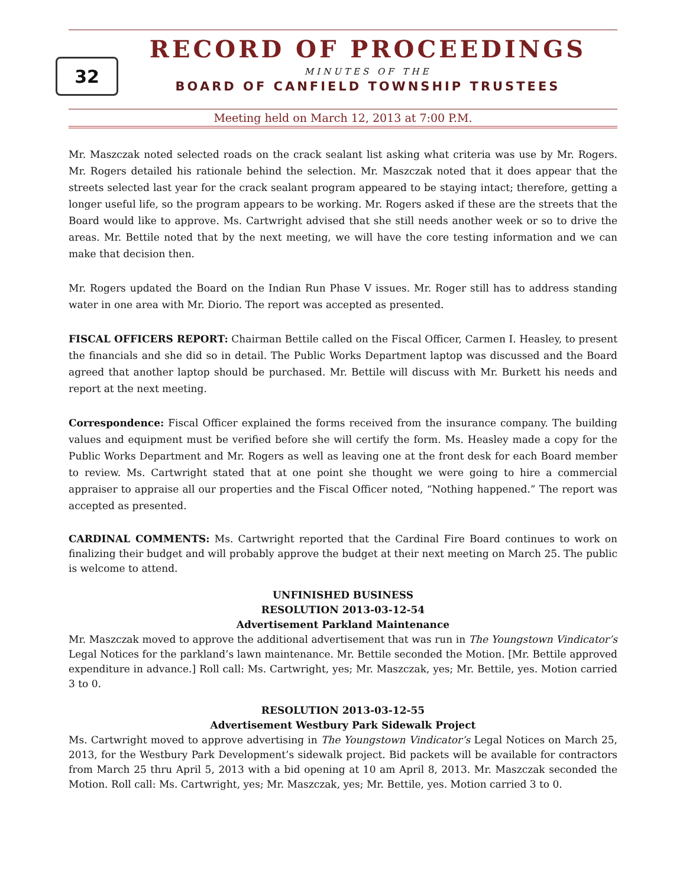32
RECORD OF PROCEEDINGS
MINUTES OF THE
BOARD OF CANFIELD TOWNSHIP TRUSTEES
Meeting held on March 12, 2013 at 7:00 P.M.
Mr. Maszczak noted selected roads on the crack sealant list asking what criteria was use by Mr. Rogers. Mr. Rogers detailed his rationale behind the selection. Mr. Maszczak noted that it does appear that the streets selected last year for the crack sealant program appeared to be staying intact; therefore, getting a longer useful life, so the program appears to be working. Mr. Rogers asked if these are the streets that the Board would like to approve. Ms. Cartwright advised that she still needs another week or so to drive the areas. Mr. Bettile noted that by the next meeting, we will have the core testing information and we can make that decision then.
Mr. Rogers updated the Board on the Indian Run Phase V issues. Mr. Roger still has to address standing water in one area with Mr. Diorio. The report was accepted as presented.
FISCAL OFFICERS REPORT: Chairman Bettile called on the Fiscal Officer, Carmen I. Heasley, to present the financials and she did so in detail. The Public Works Department laptop was discussed and the Board agreed that another laptop should be purchased. Mr. Bettile will discuss with Mr. Burkett his needs and report at the next meeting.
Correspondence: Fiscal Officer explained the forms received from the insurance company. The building values and equipment must be verified before she will certify the form. Ms. Heasley made a copy for the Public Works Department and Mr. Rogers as well as leaving one at the front desk for each Board member to review. Ms. Cartwright stated that at one point she thought we were going to hire a commercial appraiser to appraise all our properties and the Fiscal Officer noted, “Nothing happened.” The report was accepted as presented.
CARDINAL COMMENTS: Ms. Cartwright reported that the Cardinal Fire Board continues to work on finalizing their budget and will probably approve the budget at their next meeting on March 25. The public is welcome to attend.
UNFINISHED BUSINESS
RESOLUTION 2013-03-12-54
Advertisement Parkland Maintenance
Mr. Maszczak moved to approve the additional advertisement that was run in The Youngstown Vindicator’s Legal Notices for the parkland’s lawn maintenance. Mr. Bettile seconded the Motion. [Mr. Bettile approved expenditure in advance.] Roll call: Ms. Cartwright, yes; Mr. Maszczak, yes; Mr. Bettile, yes. Motion carried 3 to 0.
RESOLUTION 2013-03-12-55
Advertisement Westbury Park Sidewalk Project
Ms. Cartwright moved to approve advertising in The Youngstown Vindicator’s Legal Notices on March 25, 2013, for the Westbury Park Development’s sidewalk project. Bid packets will be available for contractors from March 25 thru April 5, 2013 with a bid opening at 10 am April 8, 2013. Mr. Maszczak seconded the Motion. Roll call: Ms. Cartwright, yes; Mr. Maszczak, yes; Mr. Bettile, yes. Motion carried 3 to 0.